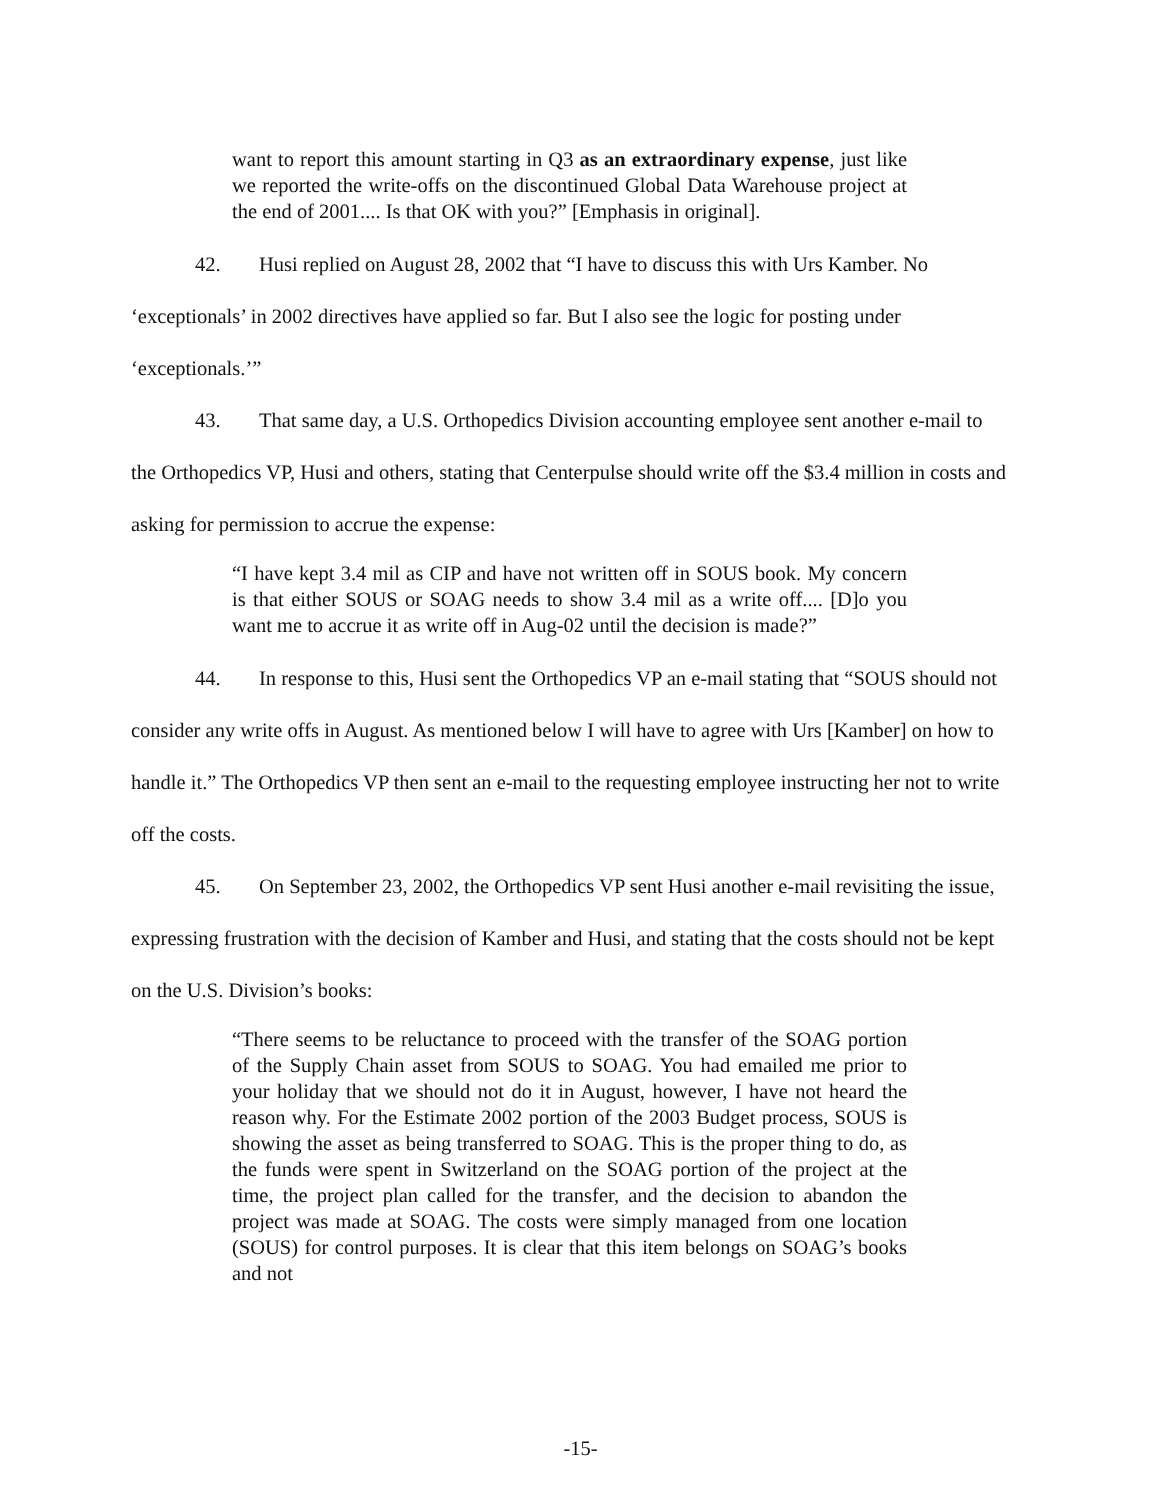want to report this amount starting in Q3 as an extraordinary expense, just like we reported the write-offs on the discontinued Global Data Warehouse project at the end of 2001.... Is that OK with you?” [Emphasis in original].
42. Husi replied on August 28, 2002 that “I have to discuss this with Urs Kamber. No ‘exceptionals’ in 2002 directives have applied so far. But I also see the logic for posting under ‘exceptionals.’”
43. That same day, a U.S. Orthopedics Division accounting employee sent another e-mail to the Orthopedics VP, Husi and others, stating that Centerpulse should write off the $3.4 million in costs and asking for permission to accrue the expense:
“I have kept 3.4 mil as CIP and have not written off in SOUS book. My concern is that either SOUS or SOAG needs to show 3.4 mil as a write off.... [D]o you want me to accrue it as write off in Aug-02 until the decision is made?”
44. In response to this, Husi sent the Orthopedics VP an e-mail stating that “SOUS should not consider any write offs in August. As mentioned below I will have to agree with Urs [Kamber] on how to handle it.” The Orthopedics VP then sent an e-mail to the requesting employee instructing her not to write off the costs.
45. On September 23, 2002, the Orthopedics VP sent Husi another e-mail revisiting the issue, expressing frustration with the decision of Kamber and Husi, and stating that the costs should not be kept on the U.S. Division’s books:
“There seems to be reluctance to proceed with the transfer of the SOAG portion of the Supply Chain asset from SOUS to SOAG. You had emailed me prior to your holiday that we should not do it in August, however, I have not heard the reason why. For the Estimate 2002 portion of the 2003 Budget process, SOUS is showing the asset as being transferred to SOAG. This is the proper thing to do, as the funds were spent in Switzerland on the SOAG portion of the project at the time, the project plan called for the transfer, and the decision to abandon the project was made at SOAG. The costs were simply managed from one location (SOUS) for control purposes. It is clear that this item belongs on SOAG’s books and not
-15-